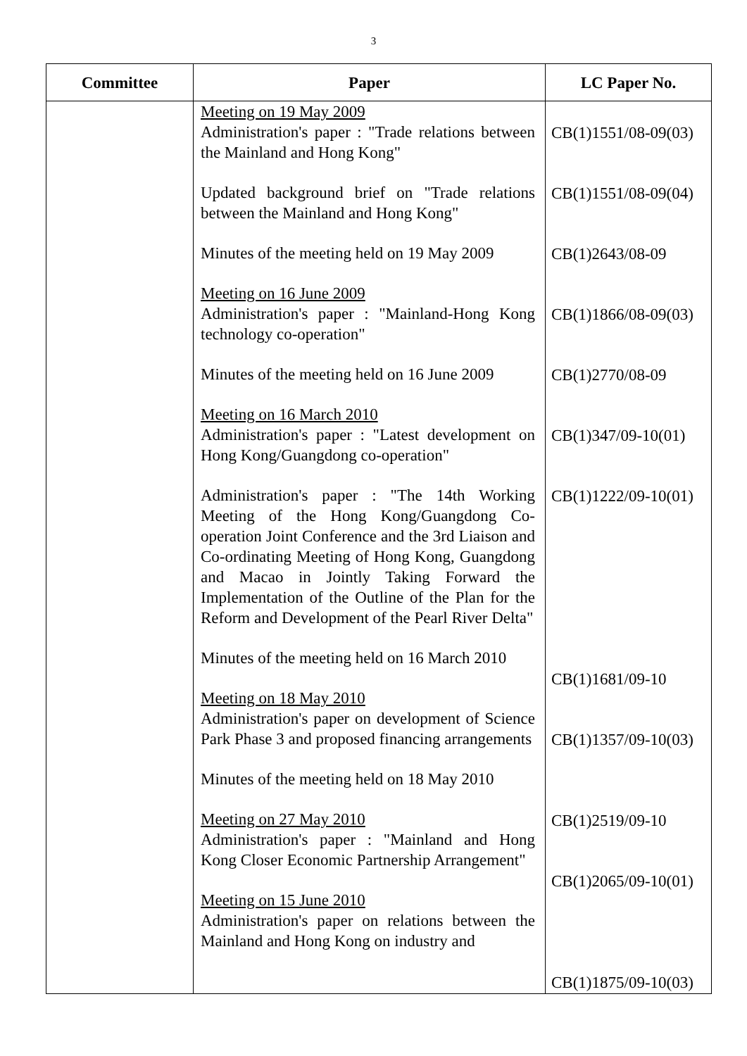3
| Committee | Paper | LC Paper No. |
| --- | --- | --- |
| | Meeting on 19 May 2009 Administration's paper : "Trade relations between the Mainland and Hong Kong" Updated background brief on "Trade relations between the Mainland and Hong Kong" Minutes of the meeting held on 19 May 2009 Meeting on 16 June 2009 Administration's paper : "Mainland-Hong Kong technology co-operation" Minutes of the meeting held on 16 June 2009 Meeting on 16 March 2010 Administration's paper : "Latest development on Hong Kong/Guangdong co-operation" Administration's paper : "The 14th Working Meeting of the Hong Kong/Guangdong Co-operation Joint Conference and the 3rd Liaison and Co-ordinating Meeting of Hong Kong, Guangdong and Macao in Jointly Taking Forward the Implementation of the Outline of the Plan for the Reform and Development of the Pearl River Delta" Minutes of the meeting held on 16 March 2010 Meeting on 18 May 2010 Administration's paper on development of Science Park Phase 3 and proposed financing arrangements Minutes of the meeting held on 18 May 2010 Meeting on 27 May 2010 Administration's paper : "Mainland and Hong Kong Closer Economic Partnership Arrangement" Meeting on 15 June 2010 Administration's paper on relations between the Mainland and Hong Kong on industry and | CB(1)1551/08-09(03) CB(1)1551/08-09(04) CB(1)2643/08-09 CB(1)1866/08-09(03) CB(1)2770/08-09 CB(1)347/09-10(01) CB(1)1222/09-10(01) CB(1)1681/09-10 CB(1)1357/09-10(03) CB(1)2519/09-10 CB(1)2065/09-10(01) CB(1)1875/09-10(03) |